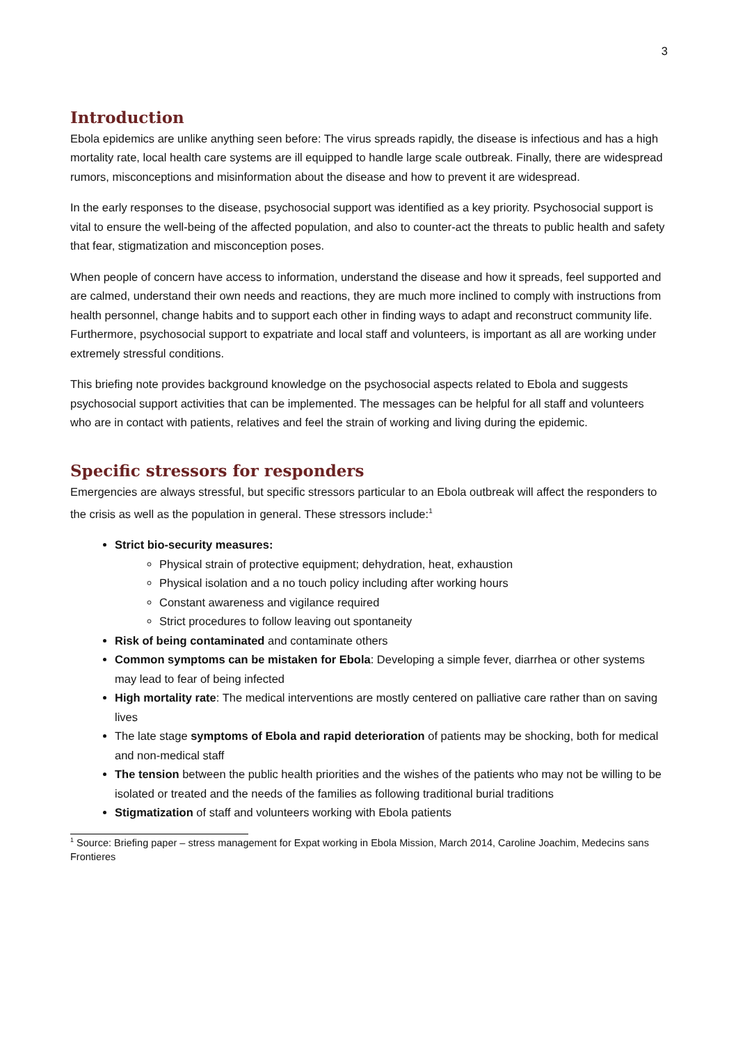3
Introduction
Ebola epidemics are unlike anything seen before: The virus spreads rapidly, the disease is infectious and has a high mortality rate, local health care systems are ill equipped to handle large scale outbreak. Finally, there are widespread rumors, misconceptions and misinformation about the disease and how to prevent it are widespread.
In the early responses to the disease, psychosocial support was identified as a key priority. Psychosocial support is vital to ensure the well-being of the affected population, and also to counter-act the threats to public health and safety that fear, stigmatization and misconception poses.
When people of concern have access to information, understand the disease and how it spreads, feel supported and are calmed, understand their own needs and reactions, they are much more inclined to comply with instructions from health personnel, change habits and to support each other in finding ways to adapt and reconstruct community life. Furthermore, psychosocial support to expatriate and local staff and volunteers, is important as all are working under extremely stressful conditions.
This briefing note provides background knowledge on the psychosocial aspects related to Ebola and suggests psychosocial support activities that can be implemented. The messages can be helpful for all staff and volunteers who are in contact with patients, relatives and feel the strain of working and living during the epidemic.
Specific stressors for responders
Emergencies are always stressful, but specific stressors particular to an Ebola outbreak will affect the responders to the crisis as well as the population in general. These stressors include:<sup>1</sup>
Strict bio-security measures:
Physical strain of protective equipment; dehydration, heat, exhaustion
Physical isolation and a no touch policy including after working hours
Constant awareness and vigilance required
Strict procedures to follow leaving out spontaneity
Risk of being contaminated and contaminate others
Common symptoms can be mistaken for Ebola: Developing a simple fever, diarrhea or other systems may lead to fear of being infected
High mortality rate: The medical interventions are mostly centered on palliative care rather than on saving lives
The late stage symptoms of Ebola and rapid deterioration of patients may be shocking, both for medical and non-medical staff
The tension between the public health priorities and the wishes of the patients who may not be willing to be isolated or treated and the needs of the families as following traditional burial traditions
Stigmatization of staff and volunteers working with Ebola patients
<sup>1</sup> Source: Briefing paper – stress management for Expat working in Ebola Mission, March 2014, Caroline Joachim, Medecins sans Frontieres